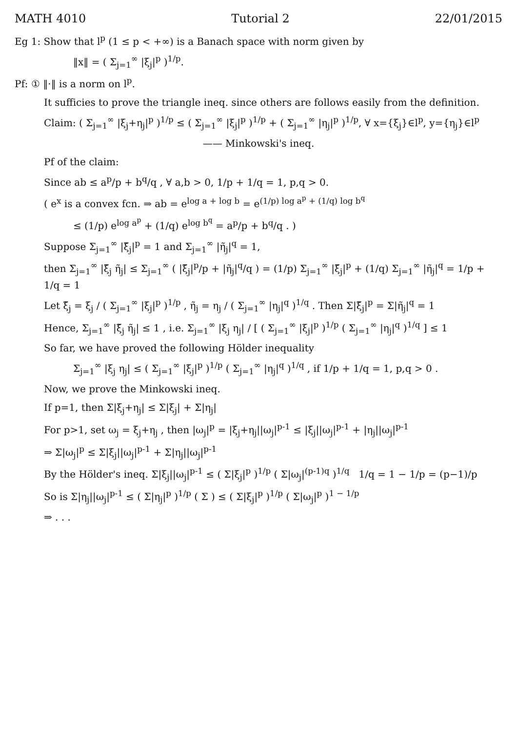MATH 4010 Tutorial 2 22/01/2015
Eg 1: Show that l<sup>p</sup> (1 ≤ p < +∞) is a Banach space with norm given by
‖x‖ = ( Σ<sub>j=1</sub><sup>∞</sup> |ξ<sub>j</sub>|<sup>p</sup> )<sup>1/p</sup>.
Pf: ① ‖·‖ is a norm on l<sup>p</sup>.
It sufficies to prove the triangle ineq. since others are follows easily from the definition.
Claim: ( Σ<sub>j=1</sub><sup>∞</sup> |ξ<sub>j</sub>+η<sub>j</sub>|<sup>p</sup> )<sup>1/p</sup> ≤ ( Σ<sub>j=1</sub><sup>∞</sup> |ξ<sub>j</sub>|<sup>p</sup> )<sup>1/p</sup> + ( Σ<sub>j=1</sub><sup>∞</sup> |η<sub>j</sub>|<sup>p</sup> )<sup>1/p</sup>, ∀ x={ξ<sub>j</sub>}∈l<sup>p</sup>, y={η<sub>j</sub>}∈l<sup>p</sup>
—— Minkowski's ineq.
Pf of the claim:
Since ab ≤ a<sup>p</sup>/p + b<sup>q</sup>/q , ∀ a,b > 0, 1/p + 1/q = 1, p,q > 0.
( e<sup>x</sup> is a convex fcn. ⇒ ab = e<sup>log a + log b</sup> = e<sup>(1/p) log a<sup>p</sup> + (1/q) log b<sup>q</sup></sup>
≤ (1/p) e<sup>log a<sup>p</sup></sup> + (1/q) e<sup>log b<sup>q</sup></sup> = a<sup>p</sup>/p + b<sup>q</sup>/q . )
Suppose Σ<sub>j=1</sub><sup>∞</sup> |ξ̃<sub>j</sub>|<sup>p</sup> = 1 and Σ<sub>j=1</sub><sup>∞</sup> |η̃<sub>j</sub>|<sup>q</sup> = 1,
then Σ<sub>j=1</sub><sup>∞</sup> |ξ̃<sub>j</sub> η̃<sub>j</sub>| ≤ Σ<sub>j=1</sub><sup>∞</sup> ( |ξ̃<sub>j</sub>|<sup>p</sup>/p + |η̃<sub>j</sub>|<sup>q</sup>/q ) = (1/p) Σ<sub>j=1</sub><sup>∞</sup> |ξ̃<sub>j</sub>|<sup>p</sup> + (1/q) Σ<sub>j=1</sub><sup>∞</sup> |η̃<sub>j</sub>|<sup>q</sup> = 1/p + 1/q = 1
Let ξ̃<sub>j</sub> = ξ<sub>j</sub> / ( Σ<sub>j=1</sub><sup>∞</sup> |ξ<sub>j</sub>|<sup>p</sup> )<sup>1/p</sup> , η̃<sub>j</sub> = η<sub>j</sub> / ( Σ<sub>j=1</sub><sup>∞</sup> |η<sub>j</sub>|<sup>q</sup> )<sup>1/q</sup> . Then Σ|ξ̃<sub>j</sub>|<sup>p</sup> = Σ|η̃<sub>j</sub>|<sup>q</sup> = 1
Hence, Σ<sub>j=1</sub><sup>∞</sup> |ξ̃<sub>j</sub> η̃<sub>j</sub>| ≤ 1 , i.e. Σ<sub>j=1</sub><sup>∞</sup> |ξ<sub>j</sub> η<sub>j</sub>| / [ ( Σ<sub>j=1</sub><sup>∞</sup> |ξ<sub>j</sub>|<sup>p</sup> )<sup>1/p</sup> ( Σ<sub>j=1</sub><sup>∞</sup> |η<sub>j</sub>|<sup>q</sup> )<sup>1/q</sup> ] ≤ 1
So far, we have proved the following Hölder inequality
Σ<sub>j=1</sub><sup>∞</sup> |ξ<sub>j</sub> η<sub>j</sub>| ≤ ( Σ<sub>j=1</sub><sup>∞</sup> |ξ<sub>j</sub>|<sup>p</sup> )<sup>1/p</sup> ( Σ<sub>j=1</sub><sup>∞</sup> |η<sub>j</sub>|<sup>q</sup> )<sup>1/q</sup> , if 1/p + 1/q = 1, p,q > 0 .
Now, we prove the Minkowski ineq.
If p=1, then Σ|ξ<sub>j</sub>+η<sub>j</sub>| ≤ Σ|ξ<sub>j</sub>| + Σ|η<sub>j</sub>|
For p>1, set ω<sub>j</sub> = ξ<sub>j</sub>+η<sub>j</sub> , then |ω<sub>j</sub>|<sup>p</sup> = |ξ<sub>j</sub>+η<sub>j</sub>||ω<sub>j</sub>|<sup>p-1</sup> ≤ |ξ<sub>j</sub>||ω<sub>j</sub>|<sup>p-1</sup> + |η<sub>j</sub>||ω<sub>j</sub>|<sup>p-1</sup>
⇒ Σ|ω<sub>j</sub>|<sup>p</sup> ≤ Σ|ξ<sub>j</sub>||ω<sub>j</sub>|<sup>p-1</sup> + Σ|η<sub>j</sub>||ω<sub>j</sub>|<sup>p-1</sup>
By the Hölder's ineq. Σ|ξ<sub>j</sub>||ω<sub>j</sub>|<sup>p-1</sup> ≤ ( Σ|ξ<sub>j</sub>|<sup>p</sup> )<sup>1/p</sup> ( Σ|ω<sub>j</sub>|<sup>(p-1)q</sup> )<sup>1/q</sup> 1/q = 1 − 1/p = (p−1)/p
So is Σ|η<sub>j</sub>||ω<sub>j</sub>|<sup>p-1</sup> ≤ ( Σ|η<sub>j</sub>|<sup>p</sup> )<sup>1/p</sup> ( Σ ) ≤ ( Σ|ξ<sub>j</sub>|<sup>p</sup> )<sup>1/p</sup> ( Σ|ω<sub>j</sub>|<sup>p</sup> )<sup>1 − 1/p</sup>
⇒ . . .